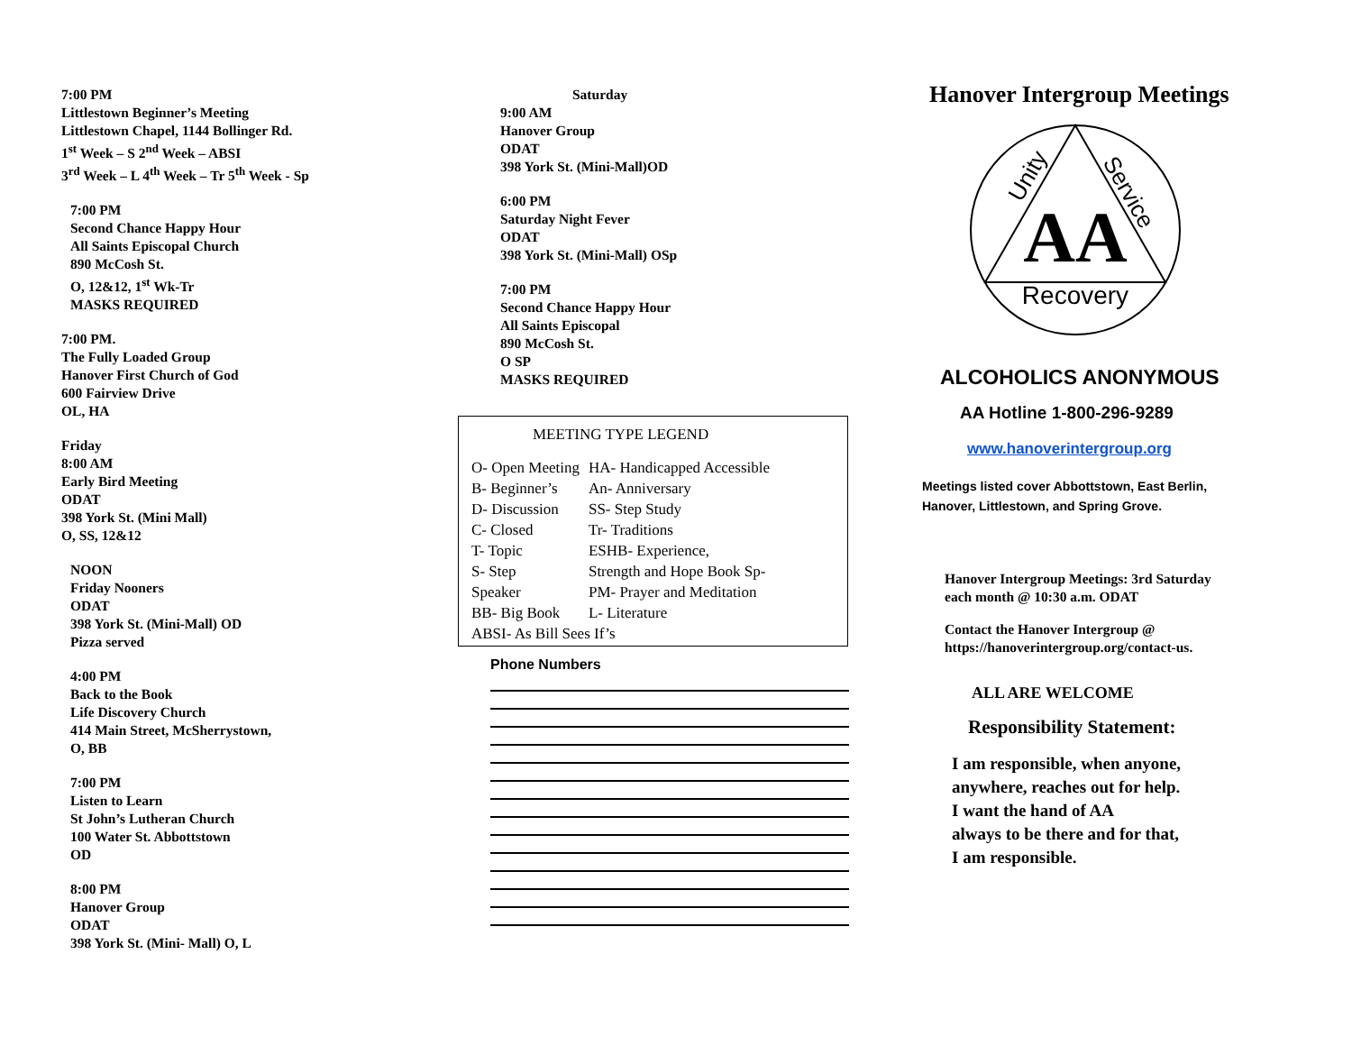7:00 PM
Littlestown Beginner’s Meeting
Littlestown Chapel, 1144 Bollinger Rd.
1<sup>st</sup> Week – S 2<sup>nd</sup> Week – ABSI
3<sup>rd</sup> Week – L 4<sup>th</sup> Week – Tr 5<sup>th</sup> Week - Sp
7:00 PM
Second Chance Happy Hour
All Saints Episcopal Church
890 McCosh St.
O, 12&12, 1<sup>st</sup> Wk-Tr
MASKS REQUIRED
7:00 PM.
The Fully Loaded Group
Hanover First Church of God
600 Fairview Drive
OL, HA
Friday
8:00 AM
Early Bird Meeting
ODAT
398 York St. (Mini Mall)
O, SS, 12&12
NOON
Friday Nooners
ODAT
398 York St. (Mini-Mall) OD
Pizza served
4:00 PM
Back to the Book
Life Discovery Church
414 Main Street, McSherrystown,
O, BB
7:00 PM
Listen to Learn
St John’s Lutheran Church
100 Water St. Abbottstown
OD
8:00 PM
Hanover Group
ODAT
398 York St. (Mini- Mall) O, L
Saturday
9:00 AM
Hanover Group
ODAT
398 York St. (Mini-Mall)OD
6:00 PM
Saturday Night Fever
ODAT
398 York St. (Mini-Mall) OSp
7:00 PM
Second Chance Happy Hour
All Saints Episcopal
890 McCosh St.
O SP
MASKS REQUIRED
MEETING TYPE LEGEND
| O- Open Meeting | HA- Handicapped Accessible |
| B- Beginner’s | An- Anniversary |
| D- Discussion | SS- Step Study |
| C- Closed | Tr- Traditions |
| T- Topic | ESHB- Experience, |
| S- Step | Strength and Hope Book Sp- |
| Speaker | PM- Prayer and Meditation |
| BB- Big Book | L- Literature |
| ABSI- As Bill Sees If’s | |
Phone Numbers
Hanover Intergroup Meetings
AA
Recovery
Unity
Service
ALCOHOLICS ANONYMOUS
AA Hotline 1-800-296-9289
www.hanoverintergroup.org
Meetings listed cover Abbottstown, East Berlin,
Hanover, Littlestown, and Spring Grove.
Hanover Intergroup Meetings: 3rd Saturday
each month @ 10:30 a.m. ODAT
Contact the Hanover Intergroup @
https://hanoverintergroup.org/contact-us.
ALL ARE WELCOME
Responsibility Statement:
I am responsible, when anyone,
anywhere, reaches out for help.
I want the hand of AA
always to be there and for that,
I am responsible.